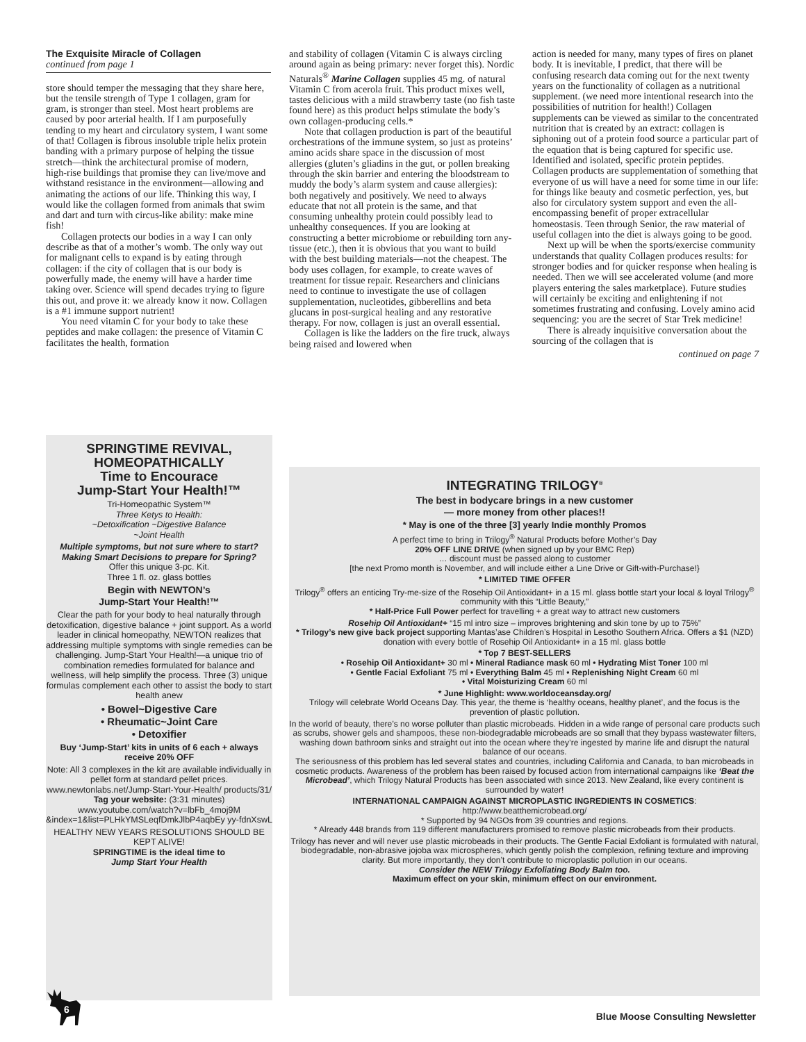The Exquisite Miracle of Collagen
continued from page 1
store should temper the messaging that they share here, but the tensile strength of Type 1 collagen, gram for gram, is stronger than steel. Most heart problems are caused by poor arterial health. If I am purposefully tending to my heart and circulatory system, I want some of that! Collagen is fibrous insoluble triple helix protein banding with a primary purpose of helping the tissue stretch—think the architectural promise of modern, high-rise buildings that promise they can live/move and withstand resistance in the environment—allowing and animating the actions of our life. Thinking this way, I would like the collagen formed from animals that swim and dart and turn with circus-like ability: make mine fish!
Collagen protects our bodies in a way I can only describe as that of a mother’s womb. The only way out for malignant cells to expand is by eating through collagen: if the city of collagen that is our body is powerfully made, the enemy will have a harder time taking over. Science will spend decades trying to figure this out, and prove it: we already know it now. Collagen is a #1 immune support nutrient!
You need vitamin C for your body to take these peptides and make collagen: the presence of Vitamin C facilitates the health, formation
and stability of collagen (Vitamin C is always circling around again as being primary: never forget this). Nordic Naturals<sup>®</sup> Marine Collagen supplies 45 mg. of natural Vitamin C from acerola fruit. This product mixes well, tastes delicious with a mild strawberry taste (no fish taste found here) as this product helps stimulate the body’s own collagen-producing cells.*
Note that collagen production is part of the beautiful orchestrations of the immune system, so just as proteins’ amino acids share space in the discussion of most allergies (gluten’s gliadins in the gut, or pollen breaking through the skin barrier and entering the bloodstream to muddy the body’s alarm system and cause allergies): both negatively and positively. We need to always educate that not all protein is the same, and that consuming unhealthy protein could possibly lead to unhealthy consequences. If you are looking at constructing a better microbiome or rebuilding torn any-tissue (etc.), then it is obvious that you want to build with the best building materials—not the cheapest. The body uses collagen, for example, to create waves of treatment for tissue repair. Researchers and clinicians need to continue to investigate the use of collagen supplementation, nucleotides, gibberellins and beta glucans in post-surgical healing and any restorative therapy. For now, collagen is just an overall essential.
Collagen is like the ladders on the fire truck, always being raised and lowered when
action is needed for many, many types of fires on planet body. It is inevitable, I predict, that there will be confusing research data coming out for the next twenty years on the functionality of collagen as a nutritional supplement. (we need more intentional research into the possibilities of nutrition for health!) Collagen supplements can be viewed as similar to the concentrated nutrition that is created by an extract: collagen is siphoning out of a protein food source a particular part of the equation that is being captured for specific use. Identified and isolated, specific protein peptides. Collagen products are supplementation of something that everyone of us will have a need for some time in our life: for things like beauty and cosmetic perfection, yes, but also for circulatory system support and even the all-encompassing benefit of proper extracellular homeostasis. Teen through Senior, the raw material of useful collagen into the diet is always going to be good.
Next up will be when the sports/exercise community understands that quality Collagen produces results: for stronger bodies and for quicker response when healing is needed. Then we will see accelerated volume (and more players entering the sales marketplace). Future studies will certainly be exciting and enlightening if not sometimes frustrating and confusing. Lovely amino acid sequencing: you are the secret of Star Trek medicine!
There is already inquisitive conversation about the sourcing of the collagen that is
continued on page 7
SPRINGTIME REVIVAL, HOMEOPATHICALLY
Time to Encourace
Jump-Start Your Health!™
Tri-Homeopathic System™
Three Ketys to Health:
~Detoxification ~Digestive Balance
~Joint Health
Multiple symptoms, but not sure where to start? Making Smart Decisions to prepare for Spring?
Offer this unique 3-pc. Kit.
Three 1 fl. oz. glass bottles
Begin with NEWTON’s
Jump-Start Your Health!™
Clear the path for your body to heal naturally through detoxification, digestive balance + joint support. As a world leader in clinical homeopathy, NEWTON realizes that addressing multiple symptoms with single remedies can be challenging. Jump-Start Your Health!—a unique trio of combination remedies formulated for balance and wellness, will help simplify the process. Three (3) unique formulas complement each other to assist the body to start health anew
• Bowel~Digestive Care
• Rheumatic~Joint Care
• Detoxifier
Buy ‘Jump-Start’ kits in units of 6 each + always receive 20% OFF
Note: All 3 complexes in the kit are available individually in pellet form at standard pellet prices.
www.newtonlabs.net/Jump-Start-Your-Health/ products/31/
Tag your website: (3:31 minutes)
www.youtube.com/watch?v=lbFb_4moj9M &index=1&list=PLHkYMSLeqfDmkJlbP4aqbEy yy-fdnXswL
HEALTHY NEW YEARS RESOLUTIONS SHOULD BE KEPT ALIVE!
SPRINGTIME is the ideal time to
Jump Start Your Health
INTEGRATING TRILOGY<sup>®</sup>
The best in bodycare brings in a new customer
— more money from other places!!
* May is one of the three [3] yearly Indie monthly Promos
A perfect time to bring in Trilogy<sup>®</sup> Natural Products before Mother’s Day
20% OFF LINE DRIVE (when signed up by your BMC Rep)
… discount must be passed along to customer
[the next Promo month is November, and will include either a Line Drive or Gift-with-Purchase!}
* LIMITED TIME OFFER
Trilogy<sup>®</sup> offers an enticing Try-me-size of the Rosehip Oil Antioxidant+ in a 15 ml. glass bottle start your local & loyal Trilogy<sup>®</sup> community with this “Little Beauty,”
* Half-Price Full Power perfect for travelling + a great way to attract new customers
Rosehip Oil Antioxidant+ “15 ml intro size – improves brightening and skin tone by up to 75%”
* Trilogy’s new give back project supporting Mantas’ase Children’s Hospital in Lesotho Southern Africa. Offers a $1 (NZD) donation with every bottle of Rosehip Oil Antioxidant+ in a 15 ml. glass bottle
* Top 7 BEST-SELLERS
• Rosehip Oil Antioxidant+ 30 ml • Mineral Radiance mask 60 ml • Hydrating Mist Toner 100 ml
• Gentle Facial Exfoliant 75 ml • Everything Balm 45 ml • Replenishing Night Cream 60 ml
• Vital Moisturizing Cream 60 ml
* June Highlight: www.worldoceansday.org/
Trilogy will celebrate World Oceans Day. This year, the theme is ‘healthy oceans, healthy planet’, and the focus is the prevention of plastic pollution.
In the world of beauty, there’s no worse polluter than plastic microbeads. Hidden in a wide range of personal care products such as scrubs, shower gels and shampoos, these non-biodegradable microbeads are so small that they bypass wastewater filters, washing down bathroom sinks and straight out into the ocean where they’re ingested by marine life and disrupt the natural balance of our oceans.
The seriousness of this problem has led several states and countries, including California and Canada, to ban microbeads in cosmetic products. Awareness of the problem has been raised by focused action from international campaigns like ‘Beat the Microbead’, which Trilogy Natural Products has been associated with since 2013. New Zealand, like every continent is surrounded by water!
INTERNATIONAL CAMPAIGN AGAINST MICROPLASTIC INGREDIENTS IN COSMETICS:
http://www.beatthemicrobead.org/
* Supported by 94 NGOs from 39 countries and regions.
* Already 448 brands from 119 different manufacturers promised to remove plastic microbeads from their products.
Trilogy has never and will never use plastic microbeads in their products. The Gentle Facial Exfoliant is formulated with natural, biodegradable, non-abrasive jojoba wax microspheres, which gently polish the complexion, refining texture and improving clarity. But more importantly, they don’t contribute to microplastic pollution in our oceans.
Consider the NEW Trilogy Exfoliating Body Balm too.
Maximum effect on your skin, minimum effect on our environment.
6
Blue Moose Consulting Newsletter